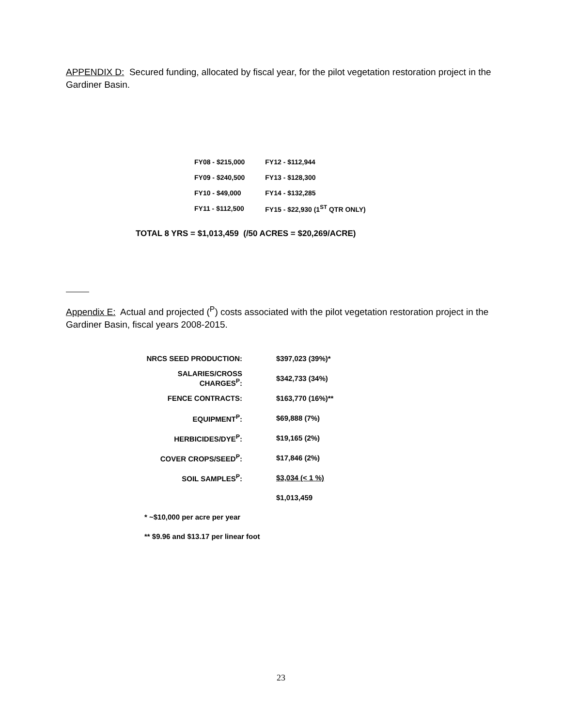APPENDIX D: Secured funding, allocated by fiscal year, for the pilot vegetation restoration project in the Gardiner Basin.
| FY08 - $215,000 | FY12 - $112,944 |
| FY09 - $240,500 | FY13 - $128,300 |
| FY10 - $49,000 | FY14 - $132,285 |
| FY11 - $112,500 | FY15 - $22,930 (1<sup>ST</sup> QTR ONLY) |
TOTAL 8 YRS = $1,013,459 (/50 ACRES = $20,269/ACRE)
Appendix E: Actual and projected (<sup>P</sup>) costs associated with the pilot vegetation restoration project in the Gardiner Basin, fiscal years 2008-2015.
| NRCS SEED PRODUCTION: | $397,023 (39%)* |
| SALARIES/CROSS CHARGES<sup>P</sup>: | $342,733 (34%) |
| FENCE CONTRACTS: | $163,770 (16%)** |
| EQUIPMENT<sup>P</sup>: | $69,888 (7%) |
| HERBICIDES/DYE<sup>P</sup>: | $19,165 (2%) |
| COVER CROPS/SEED<sup>P</sup>: | $17,846 (2%) |
| SOIL SAMPLES<sup>P</sup>: | $3,034 (< 1 %) |
| | $1,013,459 |
* ~$10,000 per acre per year
** $9.96 and $13.17 per linear foot
23